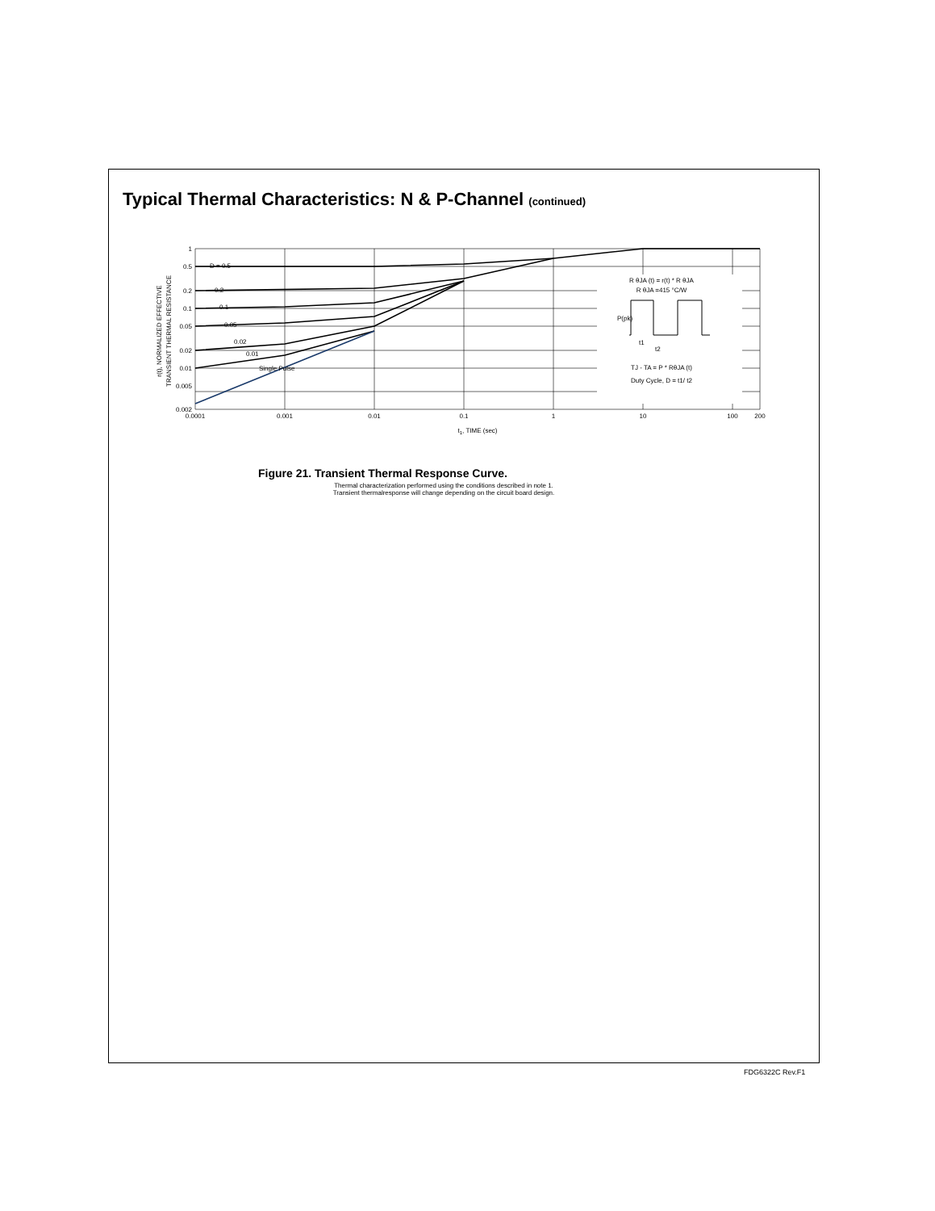Typical Thermal Characteristics: N & P-Channel (continued)
1
0.5
0.2
0.1
0.05
0.02
0.01
0.005
0.002
0.0001
0.001
0.01
0.1
1
10
100
200
t1, TIME (sec)
D = 0.5
0.2
0.1
0.05
0.02
0.01
Single Pulse
R θJA (t) = r(t) * R θJA
R θJA =415 °C/W
P(pk)
t1
t2
TJ - TA = P * RθJA (t)
Duty Cycle, D = t1/ t2
r(t), NORMALIZED EFFECTIVE
TRANSIENT THERMAL RESISTANCE
Figure 21. Transient Thermal Response Curve.
Thermal characterization performed using the conditions described in note 1.
Transient thermalresponse will change depending on the circuit board design.
FDG6322C Rev.F1